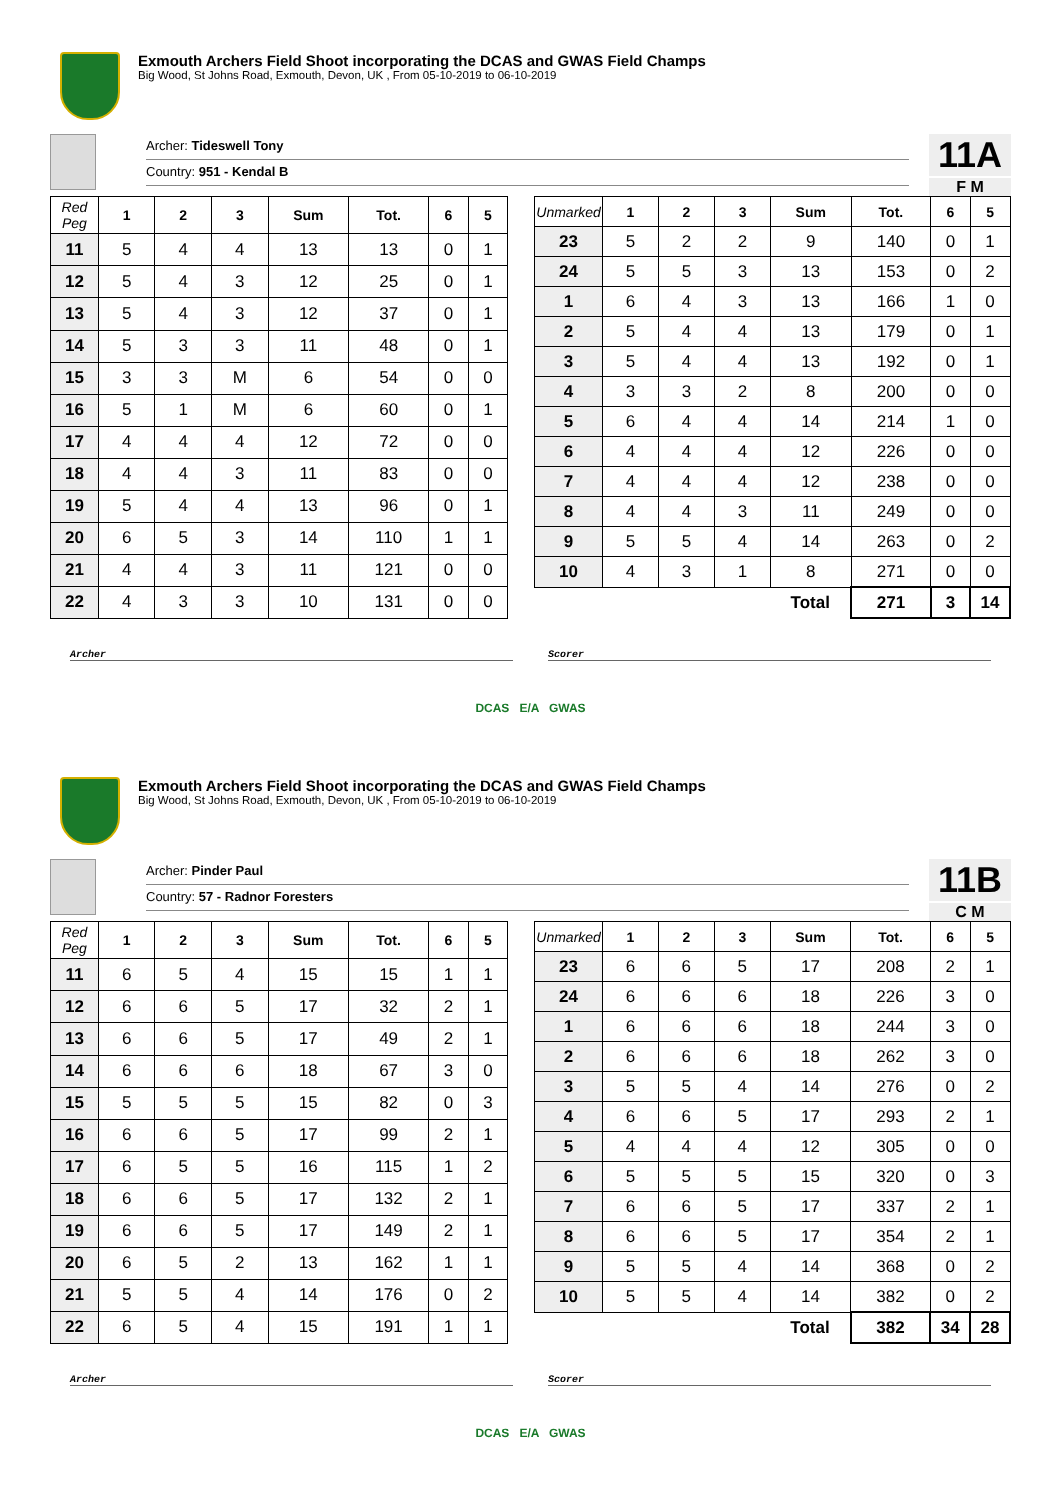Exmouth Archers Field Shoot incorporating the DCAS and GWAS Field Champs
Big Wood, St Johns Road, Exmouth, Devon, UK , From 05-10-2019 to 06-10-2019
Archer: Tideswell Tony
Country: 951 - Kendal B
11A
F M
| Red Peg | 1 | 2 | 3 | Sum | Tot. | 6 | 5 |
| --- | --- | --- | --- | --- | --- | --- | --- |
| 11 | 5 | 4 | 4 | 13 | 13 | 0 | 1 |
| 12 | 5 | 4 | 3 | 12 | 25 | 0 | 1 |
| 13 | 5 | 4 | 3 | 12 | 37 | 0 | 1 |
| 14 | 5 | 3 | 3 | 11 | 48 | 0 | 1 |
| 15 | 3 | 3 | M | 6 | 54 | 0 | 0 |
| 16 | 5 | 1 | M | 6 | 60 | 0 | 1 |
| 17 | 4 | 4 | 4 | 12 | 72 | 0 | 0 |
| 18 | 4 | 4 | 3 | 11 | 83 | 0 | 0 |
| 19 | 5 | 4 | 4 | 13 | 96 | 0 | 1 |
| 20 | 6 | 5 | 3 | 14 | 110 | 1 | 1 |
| 21 | 4 | 4 | 3 | 11 | 121 | 0 | 0 |
| 22 | 4 | 3 | 3 | 10 | 131 | 0 | 0 |
| Unmarked | 1 | 2 | 3 | Sum | Tot. | 6 | 5 |
| --- | --- | --- | --- | --- | --- | --- | --- |
| 23 | 5 | 2 | 2 | 9 | 140 | 0 | 1 |
| 24 | 5 | 5 | 3 | 13 | 153 | 0 | 2 |
| 1 | 6 | 4 | 3 | 13 | 166 | 1 | 0 |
| 2 | 5 | 4 | 4 | 13 | 179 | 0 | 1 |
| 3 | 5 | 4 | 4 | 13 | 192 | 0 | 1 |
| 4 | 3 | 3 | 2 | 8 | 200 | 0 | 0 |
| 5 | 6 | 4 | 4 | 14 | 214 | 1 | 0 |
| 6 | 4 | 4 | 4 | 12 | 226 | 0 | 0 |
| 7 | 4 | 4 | 4 | 12 | 238 | 0 | 0 |
| 8 | 4 | 4 | 3 | 11 | 249 | 0 | 0 |
| 9 | 5 | 5 | 4 | 14 | 263 | 0 | 2 |
| 10 | 4 | 3 | 1 | 8 | 271 | 0 | 0 |
| | | | | Total | 271 | 3 | 14 |
Archer Scorer
DCAS E/A GWAS
Exmouth Archers Field Shoot incorporating the DCAS and GWAS Field Champs
Big Wood, St Johns Road, Exmouth, Devon, UK , From 05-10-2019 to 06-10-2019
Archer: Pinder Paul
Country: 57 - Radnor Foresters
11B
C M
| Red Peg | 1 | 2 | 3 | Sum | Tot. | 6 | 5 |
| --- | --- | --- | --- | --- | --- | --- | --- |
| 11 | 6 | 5 | 4 | 15 | 15 | 1 | 1 |
| 12 | 6 | 6 | 5 | 17 | 32 | 2 | 1 |
| 13 | 6 | 6 | 5 | 17 | 49 | 2 | 1 |
| 14 | 6 | 6 | 6 | 18 | 67 | 3 | 0 |
| 15 | 5 | 5 | 5 | 15 | 82 | 0 | 3 |
| 16 | 6 | 6 | 5 | 17 | 99 | 2 | 1 |
| 17 | 6 | 5 | 5 | 16 | 115 | 1 | 2 |
| 18 | 6 | 6 | 5 | 17 | 132 | 2 | 1 |
| 19 | 6 | 6 | 5 | 17 | 149 | 2 | 1 |
| 20 | 6 | 5 | 2 | 13 | 162 | 1 | 1 |
| 21 | 5 | 5 | 4 | 14 | 176 | 0 | 2 |
| 22 | 6 | 5 | 4 | 15 | 191 | 1 | 1 |
| Unmarked | 1 | 2 | 3 | Sum | Tot. | 6 | 5 |
| --- | --- | --- | --- | --- | --- | --- | --- |
| 23 | 6 | 6 | 5 | 17 | 208 | 2 | 1 |
| 24 | 6 | 6 | 6 | 18 | 226 | 3 | 0 |
| 1 | 6 | 6 | 6 | 18 | 244 | 3 | 0 |
| 2 | 6 | 6 | 6 | 18 | 262 | 3 | 0 |
| 3 | 5 | 5 | 4 | 14 | 276 | 0 | 2 |
| 4 | 6 | 6 | 5 | 17 | 293 | 2 | 1 |
| 5 | 4 | 4 | 4 | 12 | 305 | 0 | 0 |
| 6 | 5 | 5 | 5 | 15 | 320 | 0 | 3 |
| 7 | 6 | 6 | 5 | 17 | 337 | 2 | 1 |
| 8 | 6 | 6 | 5 | 17 | 354 | 2 | 1 |
| 9 | 5 | 5 | 4 | 14 | 368 | 0 | 2 |
| 10 | 5 | 5 | 4 | 14 | 382 | 0 | 2 |
| | | | | Total | 382 | 34 | 28 |
Archer Scorer
DCAS E/A GWAS